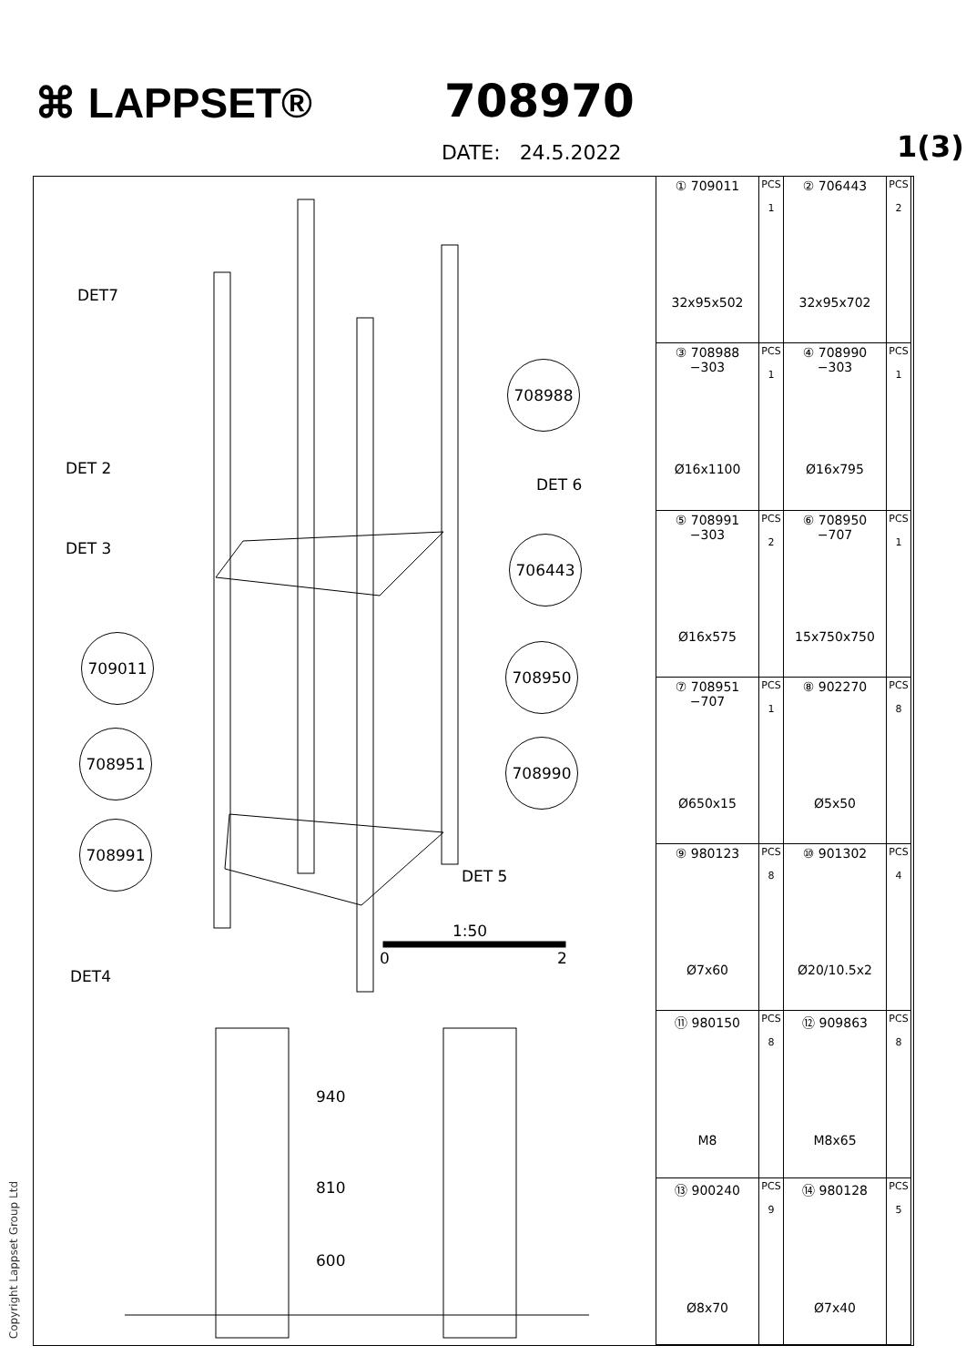⌘ LAPPSET®
708970
DATE: 24.5.2022
1(3)
DET7
DET 2
DET 3
DET 6
DET 5
DET4
708988
706443
709011 708950
708951 708990
708991
1:50
0 2
940
810
600
| ① 709011 32x95x502 | PCS 1 | ② 706443 32x95x702 | PCS 2 |
| ③ 708988 −303 Ø16x1100 | PCS 1 | ④ 708990 −303 Ø16x795 | PCS 1 |
| ⑤ 708991 −303 Ø16x575 | PCS 2 | ⑥ 708950 −707 15x750x750 | PCS 1 |
| ⑦ 708951 −707 Ø650x15 | PCS 1 | ⑧ 902270 Ø5x50 | PCS 8 |
| ⑨ 980123 Ø7x60 | PCS 8 | ⑩ 901302 Ø20/10.5x2 | PCS 4 |
| ⑪ 980150 M8 | PCS 8 | ⑫ 909863 M8x65 | PCS 8 |
| ⑬ 900240 Ø8x70 | PCS 9 | ⑭ 980128 Ø7x40 | PCS 5 |
Copyright Lappset Group Ltd